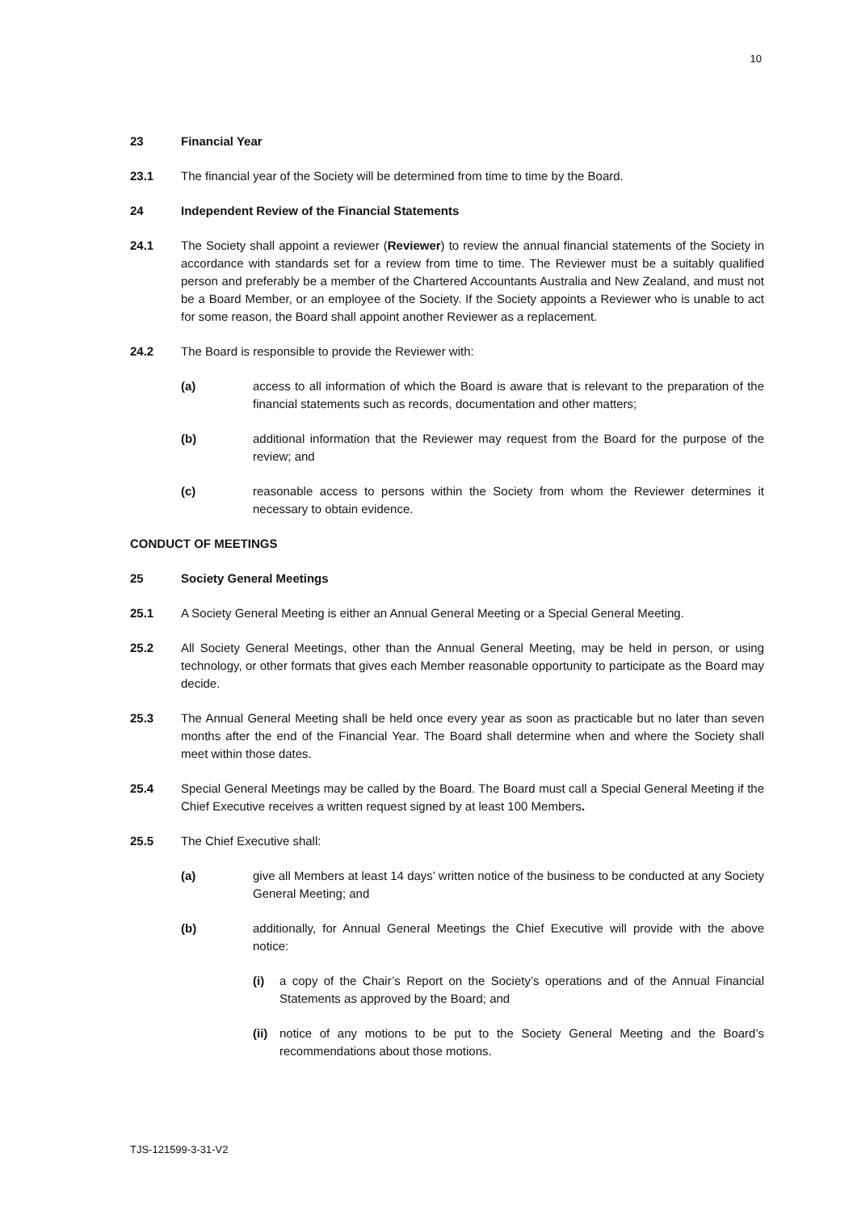10
23 Financial Year
23.1 The financial year of the Society will be determined from time to time by the Board.
24 Independent Review of the Financial Statements
24.1 The Society shall appoint a reviewer (Reviewer) to review the annual financial statements of the Society in accordance with standards set for a review from time to time. The Reviewer must be a suitably qualified person and preferably be a member of the Chartered Accountants Australia and New Zealand, and must not be a Board Member, or an employee of the Society. If the Society appoints a Reviewer who is unable to act for some reason, the Board shall appoint another Reviewer as a replacement.
24.2 The Board is responsible to provide the Reviewer with:
(a) access to all information of which the Board is aware that is relevant to the preparation of the financial statements such as records, documentation and other matters;
(b) additional information that the Reviewer may request from the Board for the purpose of the review; and
(c) reasonable access to persons within the Society from whom the Reviewer determines it necessary to obtain evidence.
CONDUCT OF MEETINGS
25 Society General Meetings
25.1 A Society General Meeting is either an Annual General Meeting or a Special General Meeting.
25.2 All Society General Meetings, other than the Annual General Meeting, may be held in person, or using technology, or other formats that gives each Member reasonable opportunity to participate as the Board may decide.
25.3 The Annual General Meeting shall be held once every year as soon as practicable but no later than seven months after the end of the Financial Year. The Board shall determine when and where the Society shall meet within those dates.
25.4 Special General Meetings may be called by the Board. The Board must call a Special General Meeting if the Chief Executive receives a written request signed by at least 100 Members.
25.5 The Chief Executive shall:
(a) give all Members at least 14 days’ written notice of the business to be conducted at any Society General Meeting; and
(b) additionally, for Annual General Meetings the Chief Executive will provide with the above notice:
(i) a copy of the Chair’s Report on the Society’s operations and of the Annual Financial Statements as approved by the Board; and
(ii)
notice of any motions to be put to the Society General Meeting and the Board’s recommendations about those motions.
TJS-121599-3-31-V2